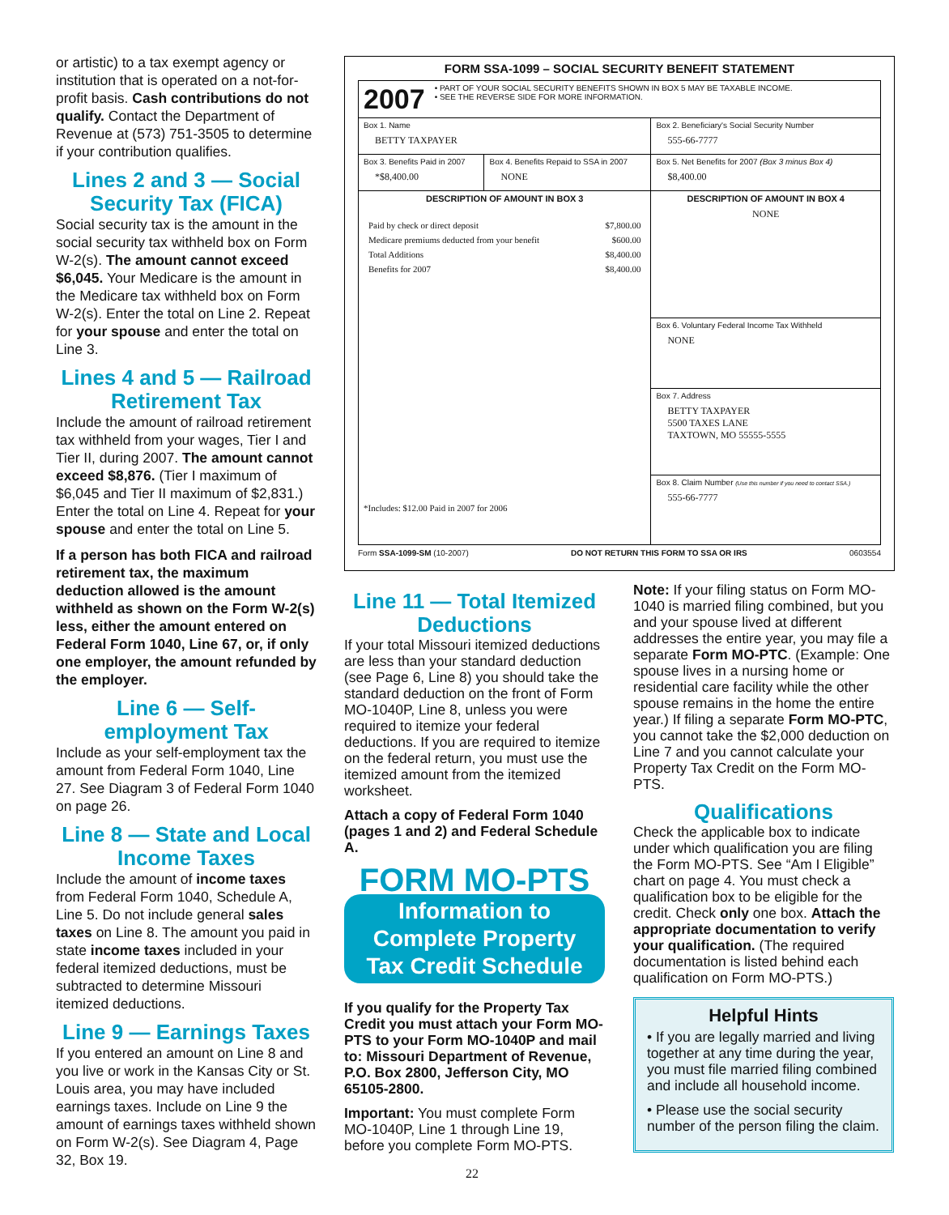or artistic) to a tax exempt agency or institution that is operated on a not-for-profit basis. Cash contributions do not qualify. Contact the Department of Revenue at (573) 751-3505 to determine if your contribution qualifies.
Lines 2 and 3 — Social Security Tax (FICA)
Social security tax is the amount in the social security tax withheld box on Form W-2(s). The amount cannot exceed $6,045. Your Medicare is the amount in the Medicare tax withheld box on Form W-2(s). Enter the total on Line 2. Repeat for your spouse and enter the total on Line 3.
Lines 4 and 5 — Railroad Retirement Tax
Include the amount of railroad retirement tax withheld from your wages, Tier I and Tier II, during 2007. The amount cannot exceed $8,876. (Tier I maximum of $6,045 and Tier II maximum of $2,831.) Enter the total on Line 4. Repeat for your spouse and enter the total on Line 5.
If a person has both FICA and railroad retirement tax, the maximum deduction allowed is the amount withheld as shown on the Form W-2(s) less, either the amount entered on Federal Form 1040, Line 67, or, if only one employer, the amount refunded by the employer.
Line 6 — Self-employment Tax
Include as your self-employment tax the amount from Federal Form 1040, Line 27. See Diagram 3 of Federal Form 1040 on page 26.
Line 8 — State and Local Income Taxes
Include the amount of income taxes from Federal Form 1040, Schedule A, Line 5. Do not include general sales taxes on Line 8. The amount you paid in state income taxes included in your federal itemized deductions, must be subtracted to determine Missouri itemized deductions.
Line 9 — Earnings Taxes
If you entered an amount on Line 8 and you live or work in the Kansas City or St. Louis area, you may have included earnings taxes. Include on Line 9 the amount of earnings taxes withheld shown on Form W-2(s). See Diagram 4, Page 32, Box 19.
FORM SSA-1099 – SOCIAL SECURITY BENEFIT STATEMENT
| 2007 • PART OF YOUR SOCIAL SECURITY BENEFITS SHOWN IN BOX 5 MAY BE TAXABLE INCOME. • SEE THE REVERSE SIDE FOR MORE INFORMATION. | | |
| Box 1. Name BETTY TAXPAYER | | Box 2. Beneficiary's Social Security Number 555-66-7777 |
| Box 3. Benefits Paid in 2007 *$8,400.00 | Box 4. Benefits Repaid to SSA in 2007 NONE | Box 5. Net Benefits for 2007 (Box 3 minus Box 4) $8,400.00 |
| DESCRIPTION OF AMOUNT IN BOX 3 / Paid by check or direct deposit / $7,800.00 / / Medicare premiums deducted from your benefit / $600.00 / / Total Additions / $8,400.00 / / Benefits for 2007 / $8,400.00 / *Includes: $12.00 Paid in 2007 for 2006 | | DESCRIPTION OF AMOUNT IN BOX 4 NONE |
| | | Box 6. Voluntary Federal Income Tax Withheld NONE |
| | | Box 7. Address BETTY TAXPAYER 5500 TAXES LANE TAXTOWN, MO 55555-5555 |
| | | Box 8. Claim Number (Use this number if you need to contact SSA.) 555-66-7777 |
Form SSA-1099-SM (10-2007) DO NOT RETURN THIS FORM TO SSA OR IRS 0603554
Line 11 — Total Itemized Deductions
If your total Missouri itemized deductions are less than your standard deduction (see Page 6, Line 8) you should take the standard deduction on the front of Form MO-1040P, Line 8, unless you were required to itemize your federal deductions. If you are required to itemize on the federal return, you must use the itemized amount from the itemized worksheet.
Attach a copy of Federal Form 1040 (pages 1 and 2) and Federal Schedule A.
FORM MO-PTS
Information to
Complete Property
Tax Credit Schedule
If you qualify for the Property Tax Credit you must attach your Form MO-PTS to your Form MO-1040P and mail to: Missouri Department of Revenue, P.O. Box 2800, Jefferson City, MO 65105-2800.
Important: You must complete Form MO-1040P, Line 1 through Line 19, before you complete Form MO-PTS.
Note: If your filing status on Form MO-1040 is married filing combined, but you and your spouse lived at different addresses the entire year, you may file a separate Form MO-PTC. (Example: One spouse lives in a nursing home or residential care facility while the other spouse remains in the home the entire year.) If filing a separate Form MO-PTC, you cannot take the $2,000 deduction on Line 7 and you cannot calculate your Property Tax Credit on the Form MO-PTS.
Qualifications
Check the applicable box to indicate under which qualification you are filing the Form MO-PTS. See “Am I Eligible” chart on page 4. You must check a qualification box to be eligible for the credit. Check only one box. Attach the appropriate documentation to verify your qualification. (The required documentation is listed behind each qualification on Form MO-PTS.)
Helpful Hints
• If you are legally married and living together at any time during the year, you must file married filing combined and include all household income.
• Please use the social security number of the person filing the claim.
22